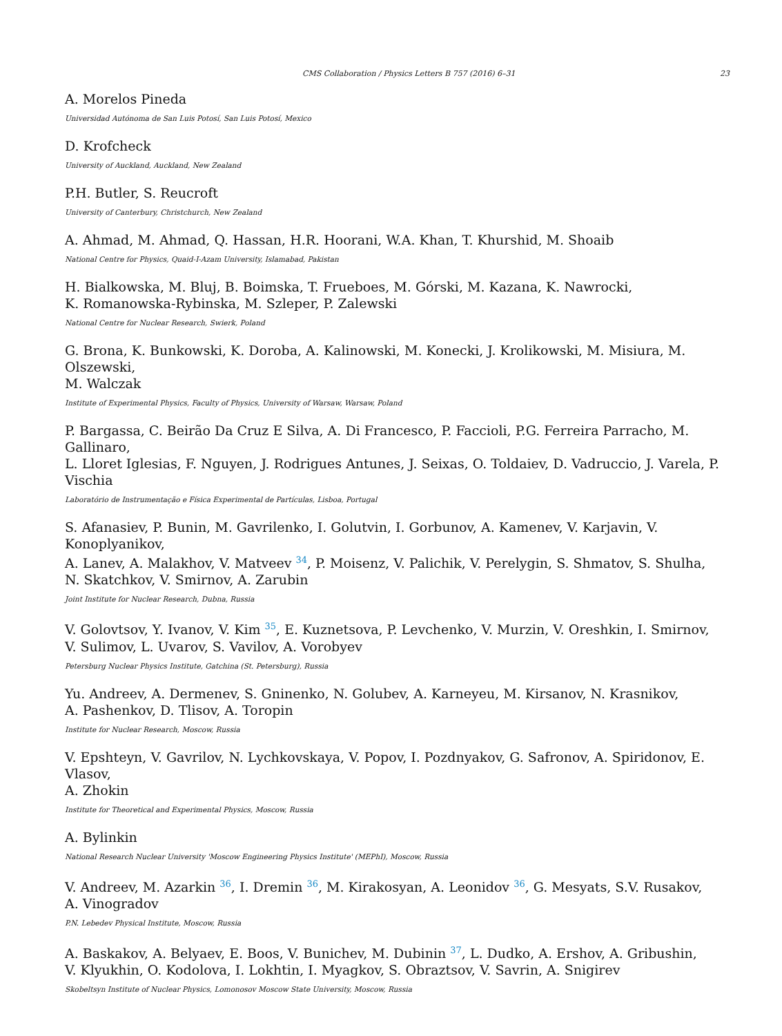CMS Collaboration / Physics Letters B 757 (2016) 6–31 23
A. Morelos Pineda
Universidad Autónoma de San Luis Potosí, San Luis Potosí, Mexico
D. Krofcheck
University of Auckland, Auckland, New Zealand
P.H. Butler, S. Reucroft
University of Canterbury, Christchurch, New Zealand
A. Ahmad, M. Ahmad, Q. Hassan, H.R. Hoorani, W.A. Khan, T. Khurshid, M. Shoaib
National Centre for Physics, Quaid-I-Azam University, Islamabad, Pakistan
H. Bialkowska, M. Bluj, B. Boimska, T. Frueboes, M. Górski, M. Kazana, K. Nawrocki,
K. Romanowska-Rybinska, M. Szleper, P. Zalewski
National Centre for Nuclear Research, Swierk, Poland
G. Brona, K. Bunkowski, K. Doroba, A. Kalinowski, M. Konecki, J. Krolikowski, M. Misiura, M. Olszewski,
M. Walczak
Institute of Experimental Physics, Faculty of Physics, University of Warsaw, Warsaw, Poland
P. Bargassa, C. Beirão Da Cruz E Silva, A. Di Francesco, P. Faccioli, P.G. Ferreira Parracho, M. Gallinaro,
L. Lloret Iglesias, F. Nguyen, J. Rodrigues Antunes, J. Seixas, O. Toldaiev, D. Vadruccio, J. Varela, P. Vischia
Laboratório de Instrumentação e Física Experimental de Partículas, Lisboa, Portugal
S. Afanasiev, P. Bunin, M. Gavrilenko, I. Golutvin, I. Gorbunov, A. Kamenev, V. Karjavin, V. Konoplyanikov,
A. Lanev, A. Malakhov, V. Matveev <sup>34</sup>, P. Moisenz, V. Palichik, V. Perelygin, S. Shmatov, S. Shulha,
N. Skatchkov, V. Smirnov, A. Zarubin
Joint Institute for Nuclear Research, Dubna, Russia
V. Golovtsov, Y. Ivanov, V. Kim <sup>35</sup>, E. Kuznetsova, P. Levchenko, V. Murzin, V. Oreshkin, I. Smirnov,
V. Sulimov, L. Uvarov, S. Vavilov, A. Vorobyev
Petersburg Nuclear Physics Institute, Gatchina (St. Petersburg), Russia
Yu. Andreev, A. Dermenev, S. Gninenko, N. Golubev, A. Karneyeu, M. Kirsanov, N. Krasnikov,
A. Pashenkov, D. Tlisov, A. Toropin
Institute for Nuclear Research, Moscow, Russia
V. Epshteyn, V. Gavrilov, N. Lychkovskaya, V. Popov, I. Pozdnyakov, G. Safronov, A. Spiridonov, E. Vlasov,
A. Zhokin
Institute for Theoretical and Experimental Physics, Moscow, Russia
A. Bylinkin
National Research Nuclear University 'Moscow Engineering Physics Institute' (MEPhI), Moscow, Russia
V. Andreev, M. Azarkin <sup>36</sup>, I. Dremin <sup>36</sup>, M. Kirakosyan, A. Leonidov <sup>36</sup>, G. Mesyats, S.V. Rusakov,
A. Vinogradov
P.N. Lebedev Physical Institute, Moscow, Russia
A. Baskakov, A. Belyaev, E. Boos, V. Bunichev, M. Dubinin <sup>37</sup>, L. Dudko, A. Ershov, A. Gribushin,
V. Klyukhin, O. Kodolova, I. Lokhtin, I. Myagkov, S. Obraztsov, V. Savrin, A. Snigirev
Skobeltsyn Institute of Nuclear Physics, Lomonosov Moscow State University, Moscow, Russia